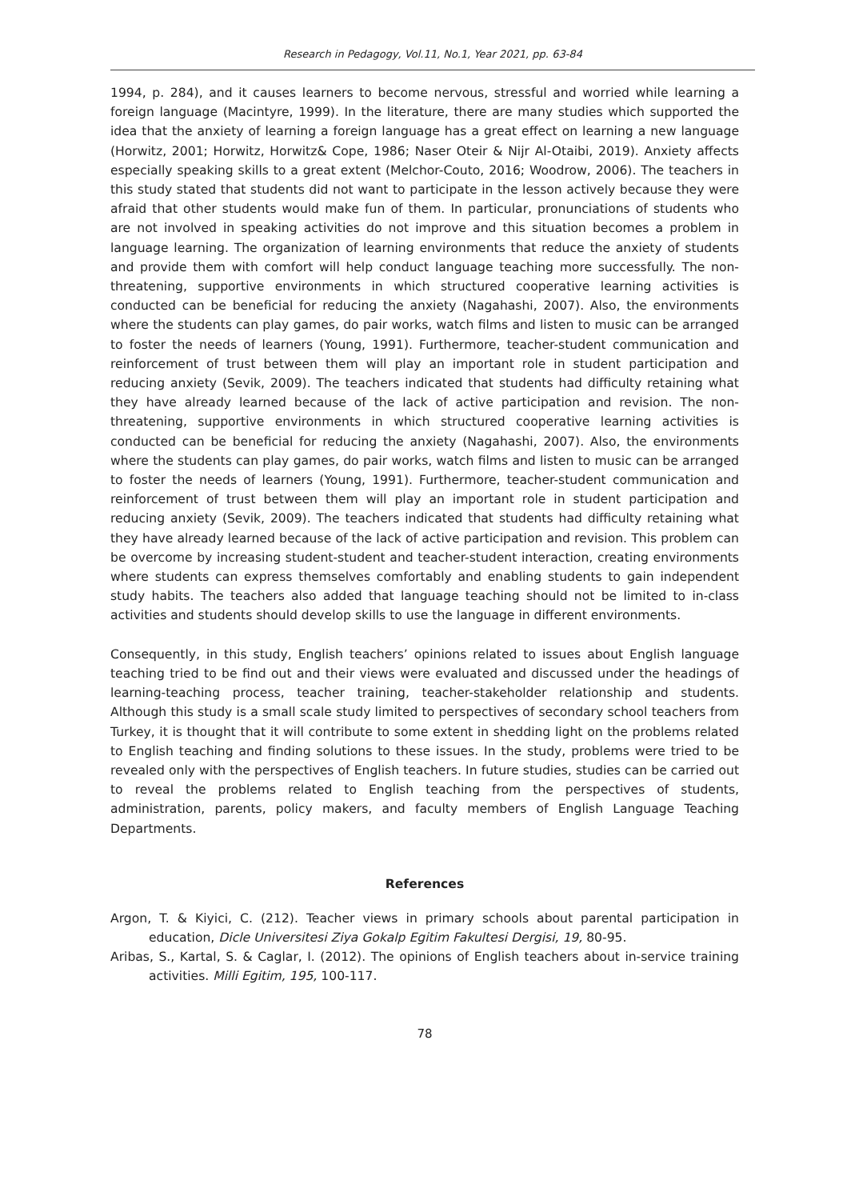Research in Pedagogy, Vol.11, No.1, Year 2021, pp. 63-84
1994, p. 284), and it causes learners to become nervous, stressful and worried while learning a foreign language (Macintyre, 1999). In the literature, there are many studies which supported the idea that the anxiety of learning a foreign language has a great effect on learning a new language (Horwitz, 2001; Horwitz, Horwitz& Cope, 1986; Naser Oteir & Nijr Al-Otaibi, 2019). Anxiety affects especially speaking skills to a great extent (Melchor-Couto, 2016; Woodrow, 2006). The teachers in this study stated that students did not want to participate in the lesson actively because they were afraid that other students would make fun of them. In particular, pronunciations of students who are not involved in speaking activities do not improve and this situation becomes a problem in language learning. The organization of learning environments that reduce the anxiety of students and provide them with comfort will help conduct language teaching more successfully. The non-threatening, supportive environments in which structured cooperative learning activities is conducted can be beneficial for reducing the anxiety (Nagahashi, 2007). Also, the environments where the students can play games, do pair works, watch films and listen to music can be arranged to foster the needs of learners (Young, 1991). Furthermore, teacher-student communication and reinforcement of trust between them will play an important role in student participation and reducing anxiety (Sevik, 2009). The teachers indicated that students had difficulty retaining what they have already learned because of the lack of active participation and revision. The non-threatening, supportive environments in which structured cooperative learning activities is conducted can be beneficial for reducing the anxiety (Nagahashi, 2007). Also, the environments where the students can play games, do pair works, watch films and listen to music can be arranged to foster the needs of learners (Young, 1991). Furthermore, teacher-student communication and reinforcement of trust between them will play an important role in student participation and reducing anxiety (Sevik, 2009). The teachers indicated that students had difficulty retaining what they have already learned because of the lack of active participation and revision. This problem can be overcome by increasing student-student and teacher-student interaction, creating environments where students can express themselves comfortably and enabling students to gain independent study habits. The teachers also added that language teaching should not be limited to in-class activities and students should develop skills to use the language in different environments.
Consequently, in this study, English teachers’ opinions related to issues about English language teaching tried to be find out and their views were evaluated and discussed under the headings of learning-teaching process, teacher training, teacher-stakeholder relationship and students. Although this study is a small scale study limited to perspectives of secondary school teachers from Turkey, it is thought that it will contribute to some extent in shedding light on the problems related to English teaching and finding solutions to these issues. In the study, problems were tried to be revealed only with the perspectives of English teachers. In future studies, studies can be carried out to reveal the problems related to English teaching from the perspectives of students, administration, parents, policy makers, and faculty members of English Language Teaching Departments.
References
Argon, T. & Kiyici, C. (212). Teacher views in primary schools about parental participation in education, Dicle Universitesi Ziya Gokalp Egitim Fakultesi Dergisi, 19, 80-95.
Aribas, S., Kartal, S. & Caglar, I. (2012). The opinions of English teachers about in-service training activities. Milli Egitim, 195, 100-117.
78